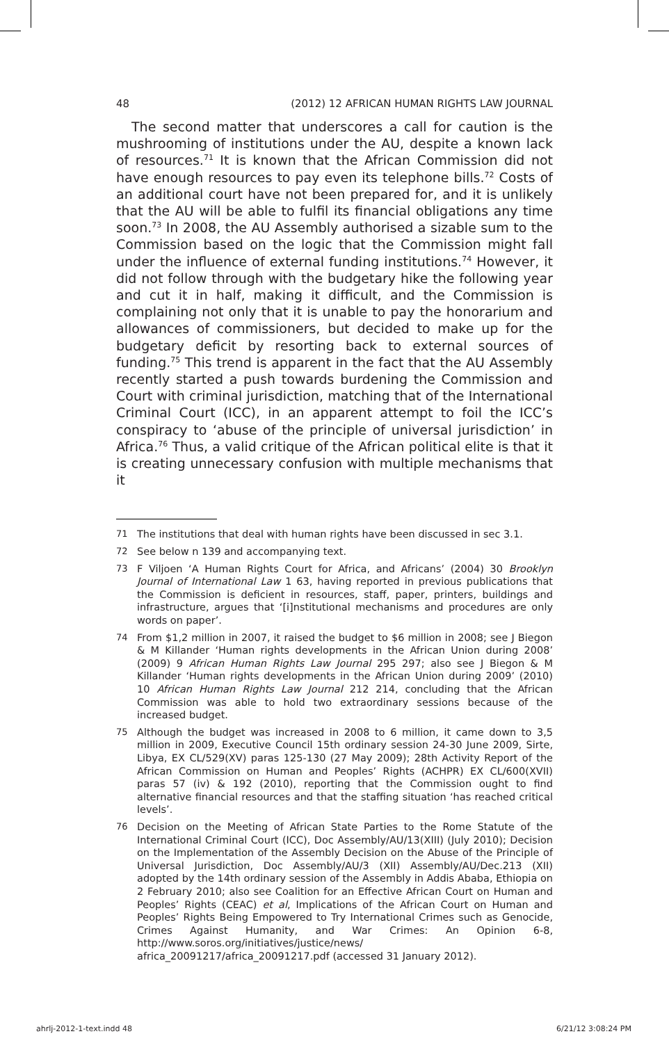48 (2012) 12 AFRICAN HUMAN RIGHTS LAW JOURNAL
The second matter that underscores a call for caution is the mushrooming of institutions under the AU, despite a known lack of resources.<sup>71</sup> It is known that the African Commission did not have enough resources to pay even its telephone bills.<sup>72</sup> Costs of an additional court have not been prepared for, and it is unlikely that the AU will be able to fulfil its financial obligations any time soon.<sup>73</sup> In 2008, the AU Assembly authorised a sizable sum to the Commission based on the logic that the Commission might fall under the influence of external funding institutions.<sup>74</sup> However, it did not follow through with the budgetary hike the following year and cut it in half, making it difficult, and the Commission is complaining not only that it is unable to pay the honorarium and allowances of commissioners, but decided to make up for the budgetary deficit by resorting back to external sources of funding.<sup>75</sup> This trend is apparent in the fact that the AU Assembly recently started a push towards burdening the Commission and Court with criminal jurisdiction, matching that of the International Criminal Court (ICC), in an apparent attempt to foil the ICC’s conspiracy to ‘abuse of the principle of universal jurisdiction’ in Africa.<sup>76</sup> Thus, a valid critique of the African political elite is that it is creating unnecessary confusion with multiple mechanisms that it
71 The institutions that deal with human rights have been discussed in sec 3.1.
72 See below n 139 and accompanying text.
73 F Viljoen ‘A Human Rights Court for Africa, and Africans’ (2004) 30 Brooklyn Journal of International Law 1 63, having reported in previous publications that the Commission is deficient in resources, staff, paper, printers, buildings and infrastructure, argues that ‘[i]nstitutional mechanisms and procedures are only words on paper’.
74 From $1,2 million in 2007, it raised the budget to $6 million in 2008; see J Biegon & M Killander ‘Human rights developments in the African Union during 2008’ (2009) 9 African Human Rights Law Journal 295 297; also see J Biegon & M Killander ‘Human rights developments in the African Union during 2009’ (2010) 10 African Human Rights Law Journal 212 214, concluding that the African Commission was able to hold two extraordinary sessions because of the increased budget.
75 Although the budget was increased in 2008 to 6 million, it came down to 3,5 million in 2009, Executive Council 15th ordinary session 24-30 June 2009, Sirte, Libya, EX CL/529(XV) paras 125-130 (27 May 2009); 28th Activity Report of the African Commission on Human and Peoples’ Rights (ACHPR) EX CL/600(XVII) paras 57 (iv) & 192 (2010), reporting that the Commission ought to find alternative financial resources and that the staffing situation ‘has reached critical levels’.
76 Decision on the Meeting of African State Parties to the Rome Statute of the International Criminal Court (ICC), Doc Assembly/AU/13(XIII) (July 2010); Decision on the Implementation of the Assembly Decision on the Abuse of the Principle of Universal Jurisdiction, Doc Assembly/AU/3 (XII) Assembly/AU/Dec.213 (XII) adopted by the 14th ordinary session of the Assembly in Addis Ababa, Ethiopia on 2 February 2010; also see Coalition for an Effective African Court on Human and Peoples’ Rights (CEAC) et al, Implications of the African Court on Human and Peoples’ Rights Being Empowered to Try International Crimes such as Genocide, Crimes Against Humanity, and War Crimes: An Opinion 6-8, http://www.soros.org/initiatives/justice/news/ africa_20091217/africa_20091217.pdf (accessed 31 January 2012).
ahrlj-2012-1-text.indd 48 6/21/12 3:08:24 PM